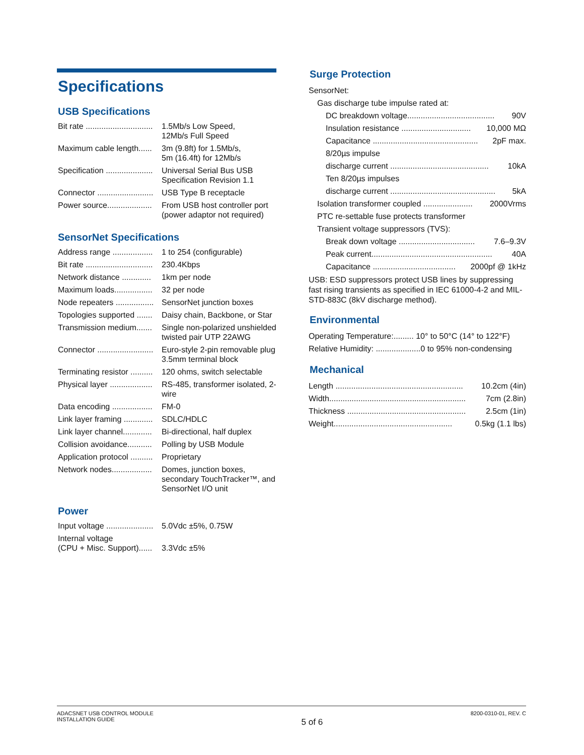Specifications
USB Specifications
| Bit rate .............................. | 1.5Mb/s Low Speed, 12Mb/s Full Speed |
| Maximum cable length...... | 3m (9.8ft) for 1.5Mb/s, 5m (16.4ft) for 12Mb/s |
| Specification ..................... | Universal Serial Bus USB Specification Revision 1.1 |
| Connector ......................... | USB Type B receptacle |
| Power source.................... | From USB host controller port (power adaptor not required) |
SensorNet Specifications
| Address range .................. | 1 to 254 (configurable) |
| Bit rate .............................. | 230.4Kbps |
| Network distance ............. | 1km per node |
| Maximum loads................. | 32 per node |
| Node repeaters ................. | SensorNet junction boxes |
| Topologies supported ....... | Daisy chain, Backbone, or Star |
| Transmission medium....... | Single non-polarized unshielded twisted pair UTP 22AWG |
| Connector ......................... | Euro-style 2-pin removable plug 3.5mm terminal block |
| Terminating resistor .......... | 120 ohms, switch selectable |
| Physical layer ................... | RS-485, transformer isolated, 2-wire |
| Data encoding .................. | FM-0 |
| Link layer framing ............. | SDLC/HDLC |
| Link layer channel............. | Bi-directional, half duplex |
| Collision avoidance........... | Polling by USB Module |
| Application protocol .......... | Proprietary |
| Network nodes.................. | Domes, junction boxes, secondary TouchTracker™, and SensorNet I/O unit |
Power
| Input voltage ..................... | 5.0Vdc ±5%, 0.75W |
| Internal voltage (CPU + Misc. Support)...... | 3.3Vdc ±5% |
Surge Protection
SensorNet:
Gas discharge tube impulse rated at:
DC breakdown voltage....................................... 90V
Insulation resistance ............................... 10,000 MΩ
Capacitance ............................................... 2pF max.
8/20µs impulse
discharge current ............................................ 10kA
Ten 8/20µs impulses
discharge current ............................................... 5kA
Isolation transformer coupled ...................... 2000Vrms
PTC re-settable fuse protects transformer
Transient voltage suppressors (TVS):
Break down voltage .................................. 7.6–9.3V
Peak current...................................................... 40A
Capacitance ..................................... 2000pf @ 1kHz
USB: ESD suppressors protect USB lines by suppressing fast rising transients as specified in IEC 61000-4-2 and MIL-STD-883C (8kV discharge method).
Environmental
Operating Temperature:......... 10° to 50°C (14° to 122°F)
Relative Humidity: ....................0 to 95% non-condensing
Mechanical
Length ......................................................... 10.2cm (4in)
Width............................................................. 7cm (2.8in)
Thickness ..................................................... 2.5cm (1in)
Weight..................................................... 0.5kg (1.1 lbs)
ADACSNET USB CONTROL MODULE
INSTALLATION GUIDE
5 of 6
8200-0310-01, REV. C